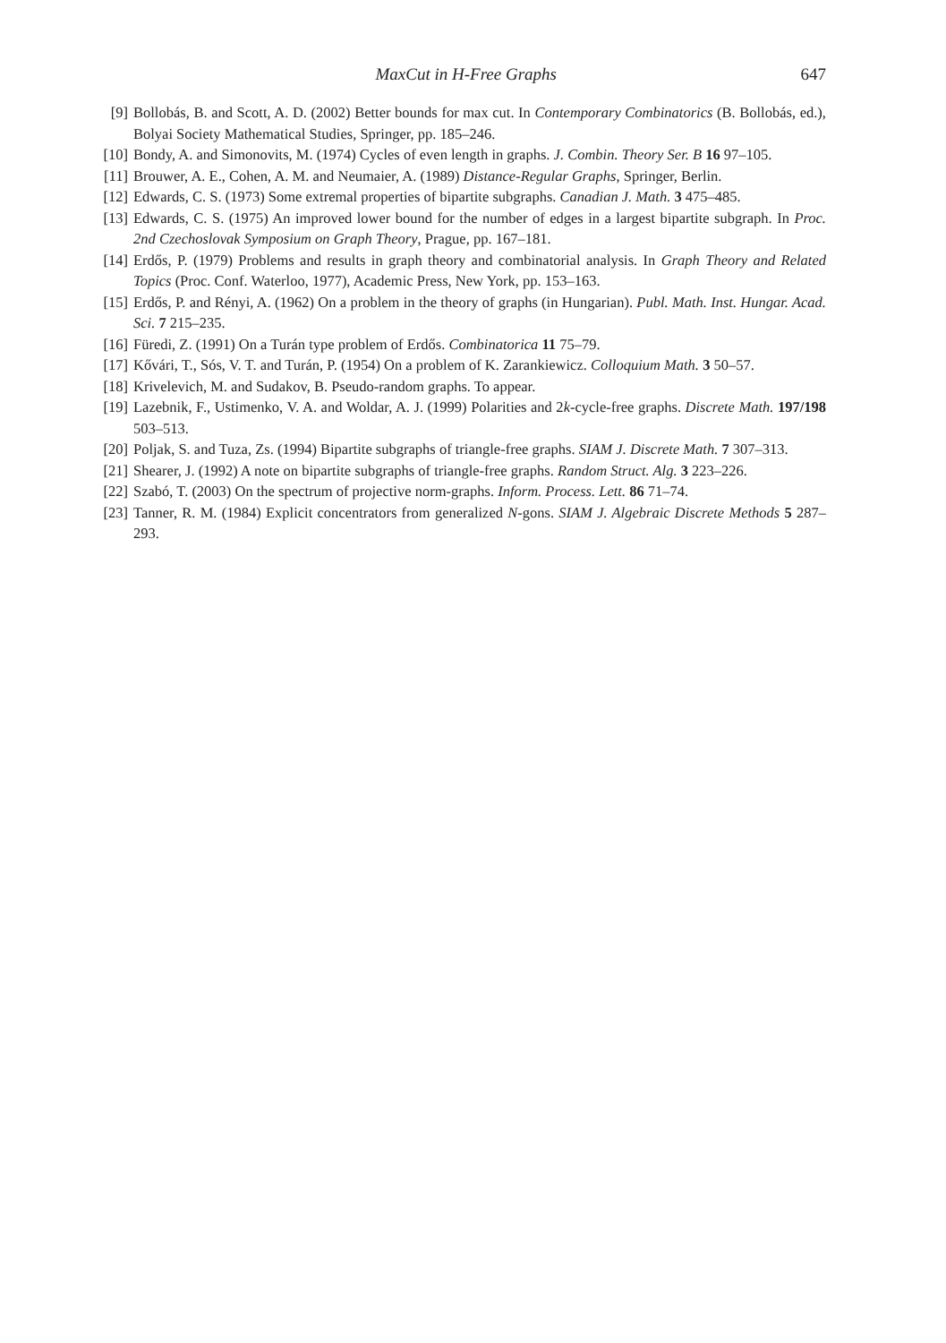MaxCut in H-Free Graphs 647
[9] Bollobás, B. and Scott, A. D. (2002) Better bounds for max cut. In Contemporary Combinatorics (B. Bollobás, ed.), Bolyai Society Mathematical Studies, Springer, pp. 185–246.
[10] Bondy, A. and Simonovits, M. (1974) Cycles of even length in graphs. J. Combin. Theory Ser. B 16 97–105.
[11] Brouwer, A. E., Cohen, A. M. and Neumaier, A. (1989) Distance-Regular Graphs, Springer, Berlin.
[12] Edwards, C. S. (1973) Some extremal properties of bipartite subgraphs. Canadian J. Math. 3 475–485.
[13] Edwards, C. S. (1975) An improved lower bound for the number of edges in a largest bipartite subgraph. In Proc. 2nd Czechoslovak Symposium on Graph Theory, Prague, pp. 167–181.
[14] Erdős, P. (1979) Problems and results in graph theory and combinatorial analysis. In Graph Theory and Related Topics (Proc. Conf. Waterloo, 1977), Academic Press, New York, pp. 153–163.
[15] Erdős, P. and Rényi, A. (1962) On a problem in the theory of graphs (in Hungarian). Publ. Math. Inst. Hungar. Acad. Sci. 7 215–235.
[16] Füredi, Z. (1991) On a Turán type problem of Erdős. Combinatorica 11 75–79.
[17] Kővári, T., Sós, V. T. and Turán, P. (1954) On a problem of K. Zarankiewicz. Colloquium Math. 3 50–57.
[18] Krivelevich, M. and Sudakov, B. Pseudo-random graphs. To appear.
[19] Lazebnik, F., Ustimenko, V. A. and Woldar, A. J. (1999) Polarities and 2k-cycle-free graphs. Discrete Math. 197/198 503–513.
[20] Poljak, S. and Tuza, Zs. (1994) Bipartite subgraphs of triangle-free graphs. SIAM J. Discrete Math. 7 307–313.
[21] Shearer, J. (1992) A note on bipartite subgraphs of triangle-free graphs. Random Struct. Alg. 3 223–226.
[22] Szabó, T. (2003) On the spectrum of projective norm-graphs. Inform. Process. Lett. 86 71–74.
[23] Tanner, R. M. (1984) Explicit concentrators from generalized N-gons. SIAM J. Algebraic Discrete Methods 5 287–293.